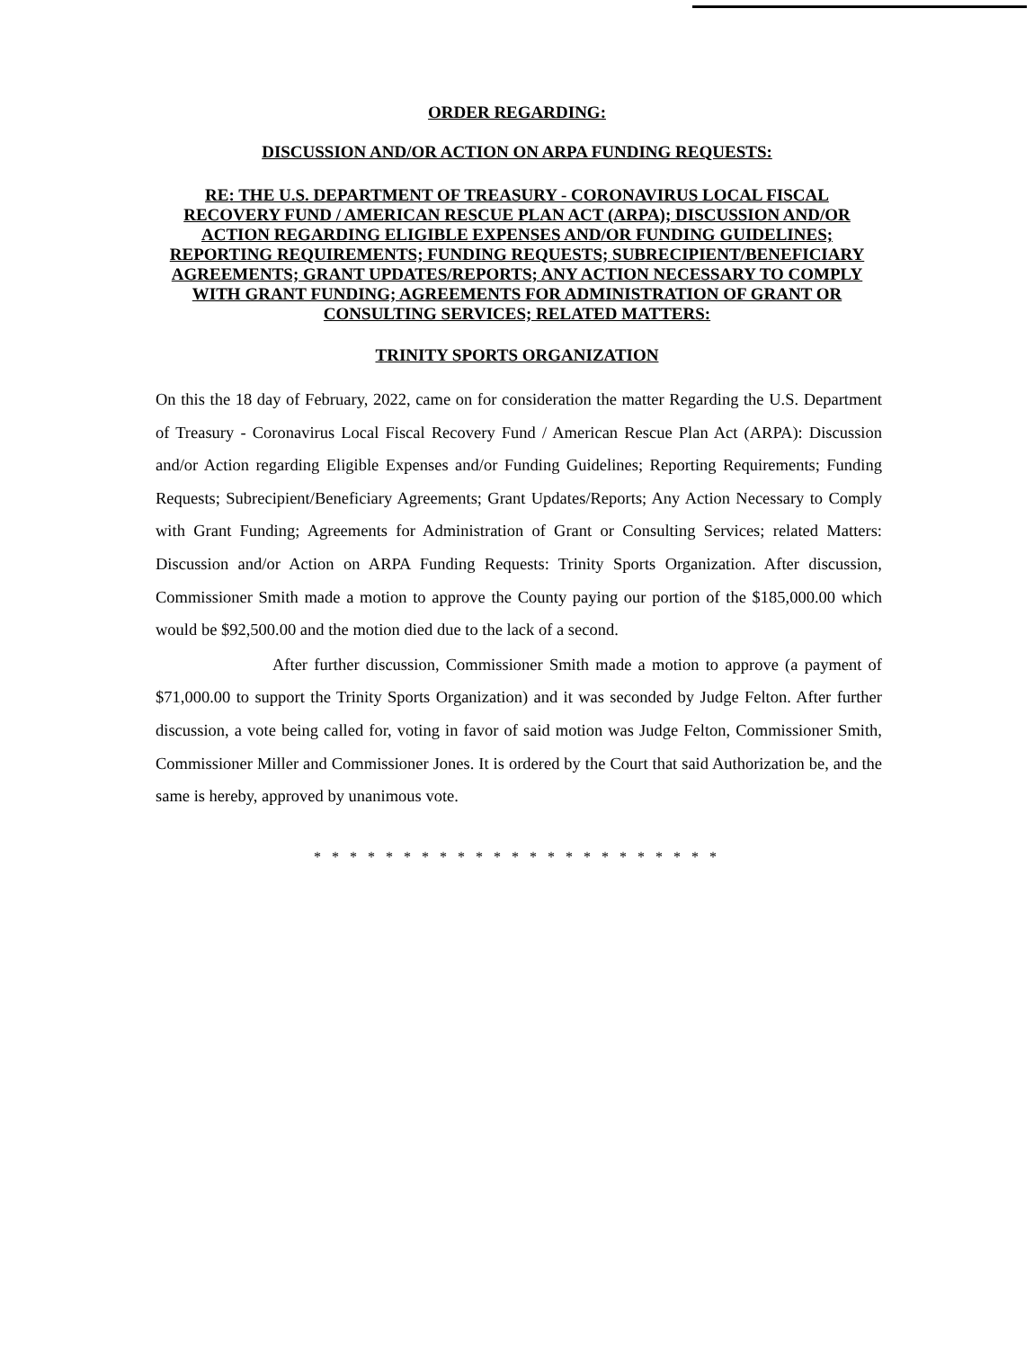ORDER REGARDING:
DISCUSSION AND/OR ACTION ON ARPA FUNDING REQUESTS:
RE: THE U.S. DEPARTMENT OF TREASURY - CORONAVIRUS LOCAL FISCAL RECOVERY FUND / AMERICAN RESCUE PLAN ACT (ARPA); DISCUSSION AND/OR ACTION REGARDING ELIGIBLE EXPENSES AND/OR FUNDING GUIDELINES; REPORTING REQUIREMENTS; FUNDING REQUESTS; SUBRECIPIENT/BENEFICIARY AGREEMENTS; GRANT UPDATES/REPORTS; ANY ACTION NECESSARY TO COMPLY WITH GRANT FUNDING; AGREEMENTS FOR ADMINISTRATION OF GRANT OR CONSULTING SERVICES; RELATED MATTERS:
TRINITY SPORTS ORGANIZATION
On this the 18 day of February, 2022, came on for consideration the matter Regarding the U.S. Department of Treasury - Coronavirus Local Fiscal Recovery Fund / American Rescue Plan Act (ARPA): Discussion and/or Action regarding Eligible Expenses and/or Funding Guidelines; Reporting Requirements; Funding Requests; Subrecipient/Beneficiary Agreements; Grant Updates/Reports; Any Action Necessary to Comply with Grant Funding; Agreements for Administration of Grant or Consulting Services; related Matters: Discussion and/or Action on ARPA Funding Requests: Trinity Sports Organization. After discussion, Commissioner Smith made a motion to approve the County paying our portion of the $185,000.00 which would be $92,500.00 and the motion died due to the lack of a second.
After further discussion, Commissioner Smith made a motion to approve (a payment of $71,000.00 to support the Trinity Sports Organization) and it was seconded by Judge Felton. After further discussion, a vote being called for, voting in favor of said motion was Judge Felton, Commissioner Smith, Commissioner Miller and Commissioner Jones. It is ordered by the Court that said Authorization be, and the same is hereby, approved by unanimous vote.
* * * * * * * * * * * * * * * * * * * * * * *